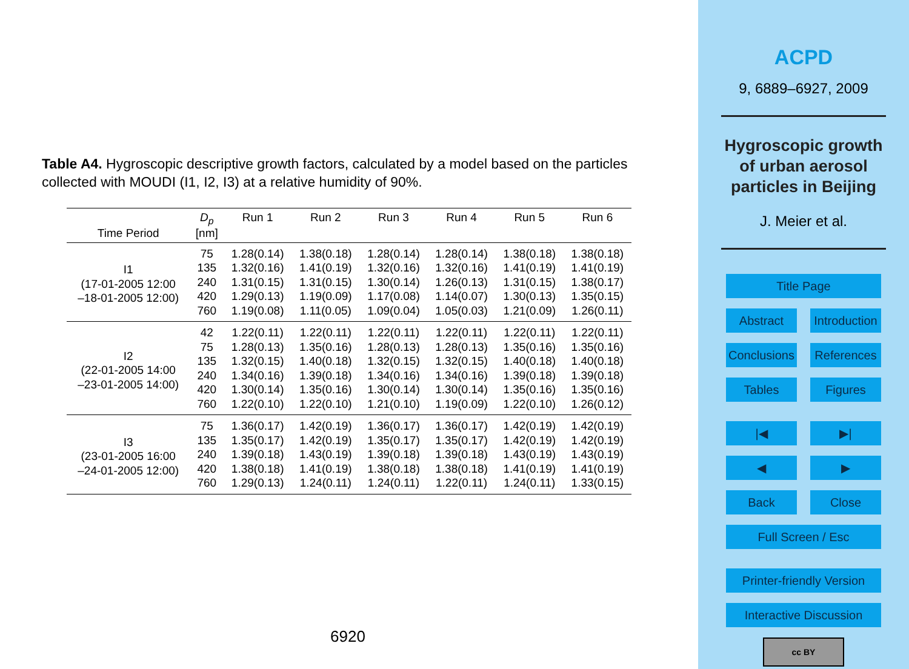Table A4. Hygroscopic descriptive growth factors, calculated by a model based on the particles collected with MOUDI (I1, I2, I3) at a relative humidity of 90%.
| Time Period | D<sub>p</sub> [nm] | Run 1 | Run 2 | Run 3 | Run 4 | Run 5 | Run 6 |
| --- | --- | --- | --- | --- | --- | --- | --- |
| I1 (17-01-2005 12:00 –18-01-2005 12:00) | 75 | 1.28(0.14) | 1.38(0.18) | 1.28(0.14) | 1.28(0.14) | 1.38(0.18) | 1.38(0.18) |
| | 135 | 1.32(0.16) | 1.41(0.19) | 1.32(0.16) | 1.32(0.16) | 1.41(0.19) | 1.41(0.19) |
| | 240 | 1.31(0.15) | 1.31(0.15) | 1.30(0.14) | 1.26(0.13) | 1.31(0.15) | 1.38(0.17) |
| | 420 | 1.29(0.13) | 1.19(0.09) | 1.17(0.08) | 1.14(0.07) | 1.30(0.13) | 1.35(0.15) |
| | 760 | 1.19(0.08) | 1.11(0.05) | 1.09(0.04) | 1.05(0.03) | 1.21(0.09) | 1.26(0.11) |
| I2 (22-01-2005 14:00 –23-01-2005 14:00) | 42 | 1.22(0.11) | 1.22(0.11) | 1.22(0.11) | 1.22(0.11) | 1.22(0.11) | 1.22(0.11) |
| | 75 | 1.28(0.13) | 1.35(0.16) | 1.28(0.13) | 1.28(0.13) | 1.35(0.16) | 1.35(0.16) |
| | 135 | 1.32(0.15) | 1.40(0.18) | 1.32(0.15) | 1.32(0.15) | 1.40(0.18) | 1.40(0.18) |
| | 240 | 1.34(0.16) | 1.39(0.18) | 1.34(0.16) | 1.34(0.16) | 1.39(0.18) | 1.39(0.18) |
| | 420 | 1.30(0.14) | 1.35(0.16) | 1.30(0.14) | 1.30(0.14) | 1.35(0.16) | 1.35(0.16) |
| | 760 | 1.22(0.10) | 1.22(0.10) | 1.21(0.10) | 1.19(0.09) | 1.22(0.10) | 1.26(0.12) |
| I3 (23-01-2005 16:00 –24-01-2005 12:00) | 75 | 1.36(0.17) | 1.42(0.19) | 1.36(0.17) | 1.36(0.17) | 1.42(0.19) | 1.42(0.19) |
| | 135 | 1.35(0.17) | 1.42(0.19) | 1.35(0.17) | 1.35(0.17) | 1.42(0.19) | 1.42(0.19) |
| | 240 | 1.39(0.18) | 1.43(0.19) | 1.39(0.18) | 1.39(0.18) | 1.43(0.19) | 1.43(0.19) |
| | 420 | 1.38(0.18) | 1.41(0.19) | 1.38(0.18) | 1.38(0.18) | 1.41(0.19) | 1.41(0.19) |
| | 760 | 1.29(0.13) | 1.24(0.11) | 1.24(0.11) | 1.22(0.11) | 1.24(0.11) | 1.33(0.15) |
6920
ACPD
9, 6889–6927, 2009
Hygroscopic growth
of urban aerosol
particles in Beijing
J. Meier et al.
Title Page
Abstract Introduction
Conclusions References
Tables Figures
|◀ ▶|
◀ ▶
Back Close
Full Screen / Esc
Printer-friendly Version
Interactive Discussion
cc BY